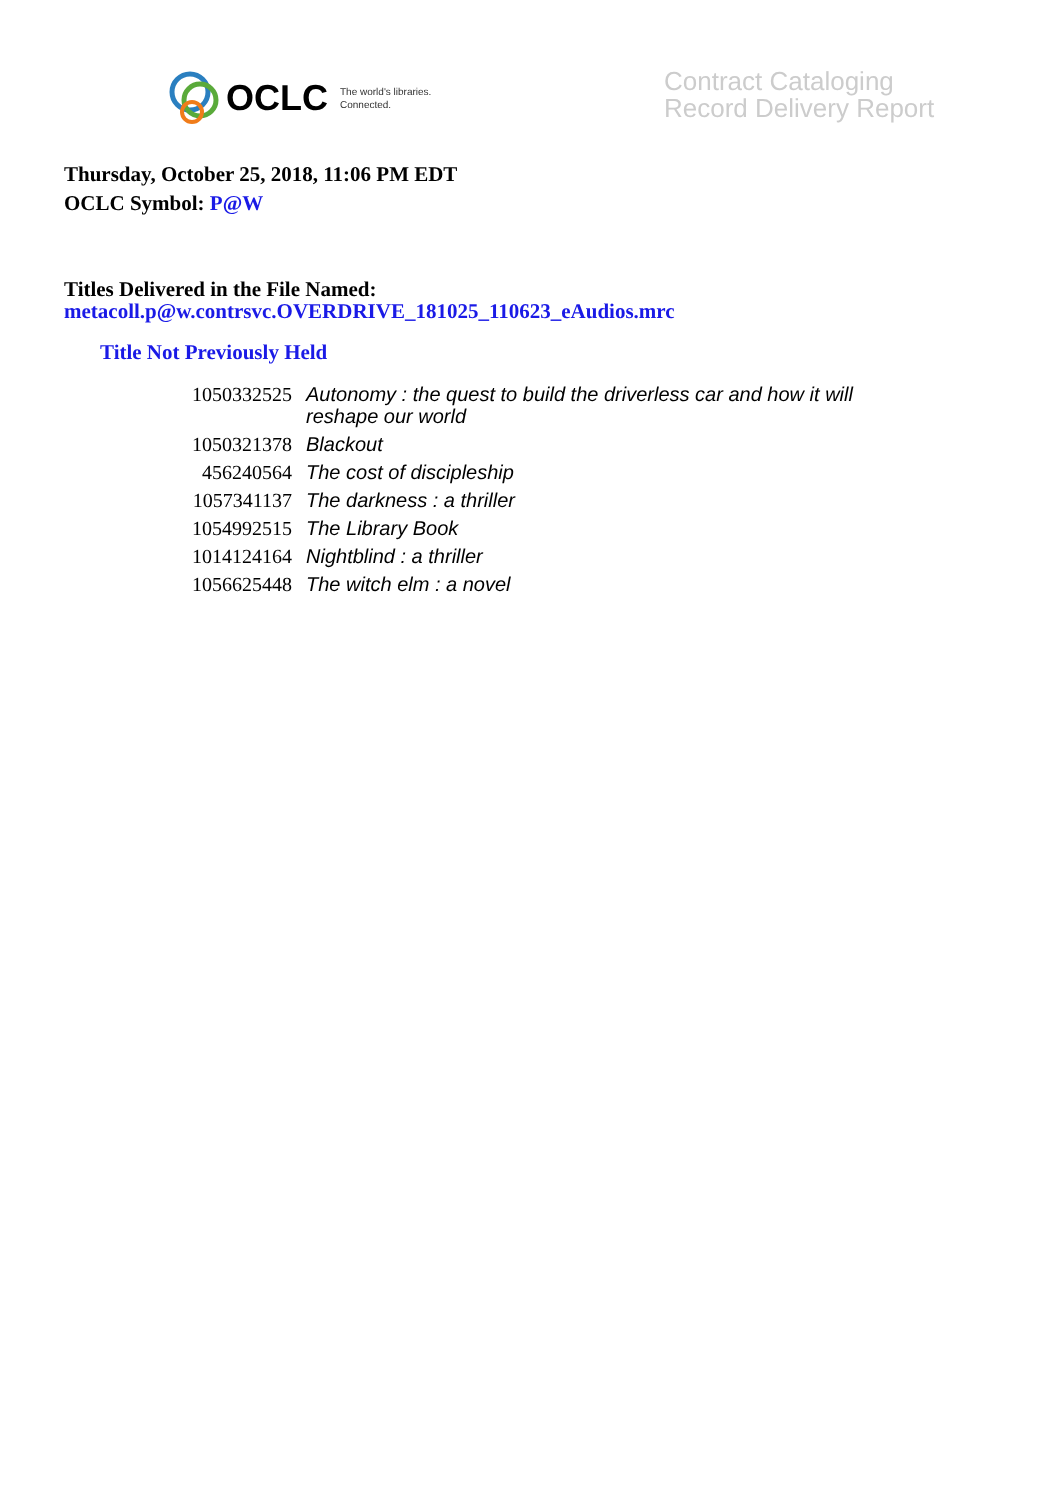OCLC The world's libraries.
Connected.
Contract Cataloging
Record Delivery Report
Thursday, October 25, 2018, 11:06 PM EDT
OCLC Symbol: P@W
Titles Delivered in the File Named:
metacoll.p@w.contrsvc.OVERDRIVE_181025_110623_eAudios.mrc
Title Not Previously Held
| 1050332525 | Autonomy : the quest to build the driverless car and how it will reshape our world |
| 1050321378 | Blackout |
| 456240564 | The cost of discipleship |
| 1057341137 | The darkness : a thriller |
| 1054992515 | The Library Book |
| 1014124164 | Nightblind : a thriller |
| 1056625448 | The witch elm : a novel |